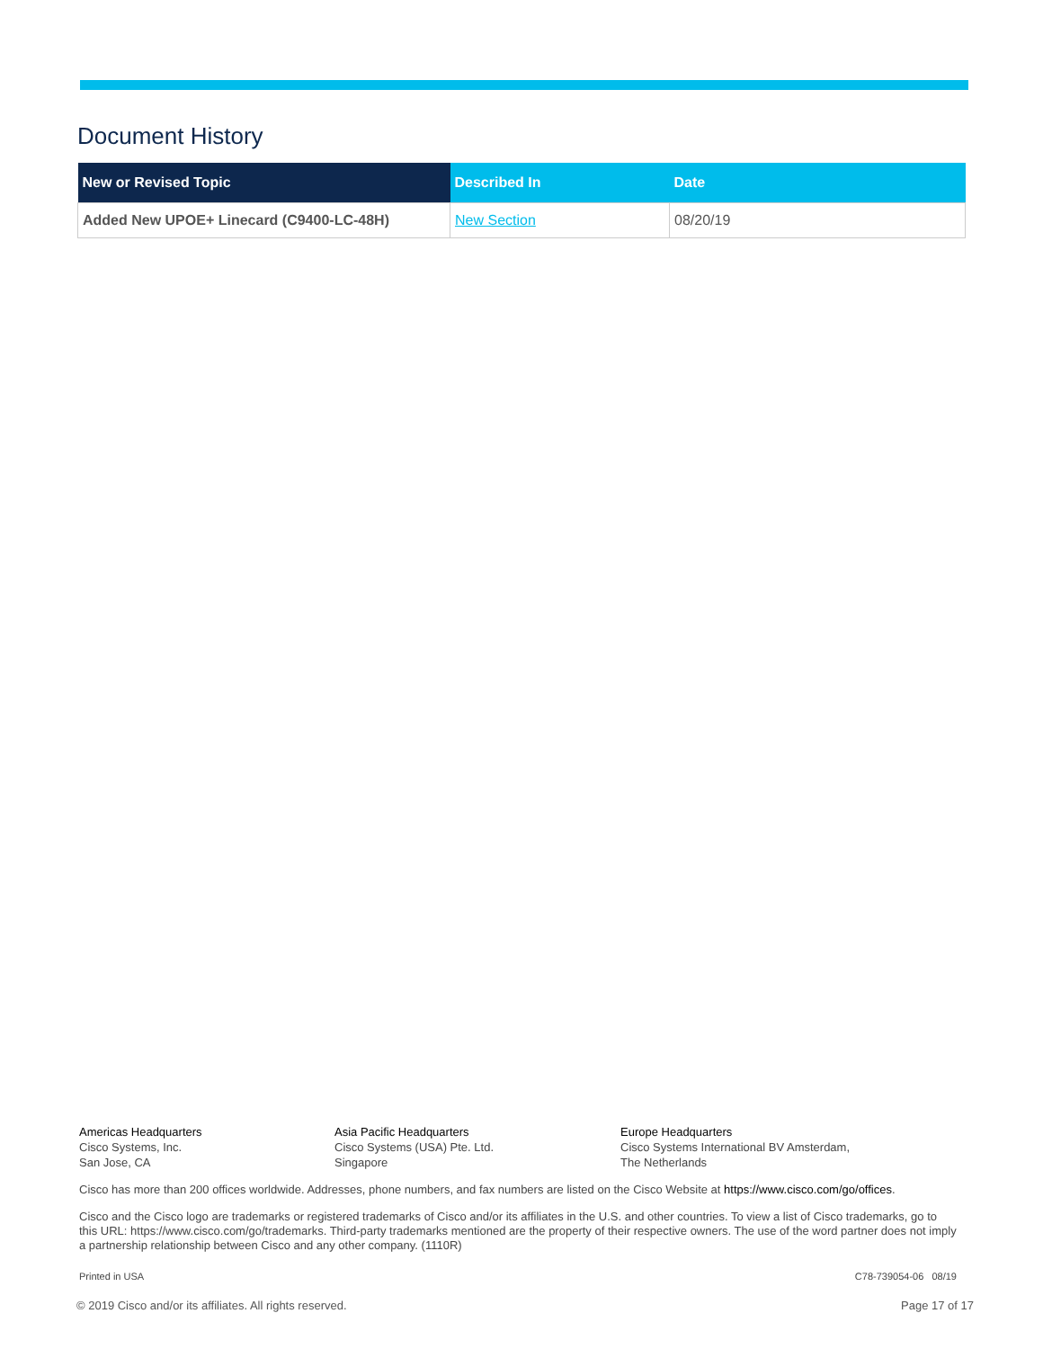Document History
| New or Revised Topic | Described In | Date |
| --- | --- | --- |
| Added New UPOE+ Linecard (C9400-LC-48H) | New Section | 08/20/19 |
Americas Headquarters
Cisco Systems, Inc.
San Jose, CA
Asia Pacific Headquarters
Cisco Systems (USA) Pte. Ltd.
Singapore
Europe Headquarters
Cisco Systems International BV Amsterdam,
The Netherlands
Cisco has more than 200 offices worldwide. Addresses, phone numbers, and fax numbers are listed on the Cisco Website at https://www.cisco.com/go/offices.
Cisco and the Cisco logo are trademarks or registered trademarks of Cisco and/or its affiliates in the U.S. and other countries. To view a list of Cisco trademarks, go to this URL: https://www.cisco.com/go/trademarks. Third-party trademarks mentioned are the property of their respective owners. The use of the word partner does not imply a partnership relationship between Cisco and any other company. (1110R)
Printed in USA C78-739054-06 08/19
© 2019 Cisco and/or its affiliates. All rights reserved. Page 17 of 17